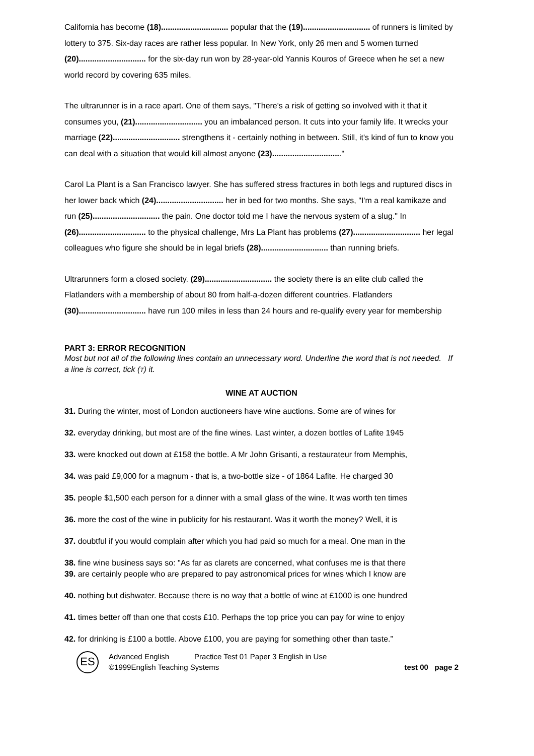California has become (18).............................. popular that the (19).............................. of runners is limited by lottery to 375. Six-day races are rather less popular. In New York, only 26 men and 5 women turned (20).............................. for the six-day run won by 28-year-old Yannis Kouros of Greece when he set a new world record by covering 635 miles.
The ultrarunner is in a race apart. One of them says, "There's a risk of getting so involved with it that it consumes you, (21).............................. you an imbalanced person. It cuts into your family life. It wrecks your marriage (22).............................. strengthens it - certainly nothing in between. Still, it's kind of fun to know you can deal with a situation that would kill almost anyone (23)..............................."
Carol La Plant is a San Francisco lawyer. She has suffered stress fractures in both legs and ruptured discs in her lower back which (24).............................. her in bed for two months. She says, "I'm a real kamikaze and run (25).............................. the pain. One doctor told me I have the nervous system of a slug." In (26).............................. to the physical challenge, Mrs La Plant has problems (27).............................. her legal colleagues who figure she should be in legal briefs (28).............................. than running briefs.
Ultrarunners form a closed society. (29).............................. the society there is an elite club called the Flatlanders with a membership of about 80 from half-a-dozen different countries. Flatlanders (30).............................. have run 100 miles in less than 24 hours and re-qualify every year for membership
PART 3: ERROR RECOGNITION
Most but not all of the following lines contain an unnecessary word. Underline the word that is not needed. If a line is correct, tick (T) it.
WINE AT AUCTION
31. During the winter, most of London auctioneers have wine auctions. Some are of wines for
32. everyday drinking, but most are of the fine wines. Last winter, a dozen bottles of Lafite 1945
33. were knocked out down at £158 the bottle. A Mr John Grisanti, a restaurateur from Memphis,
34. was paid £9,000 for a magnum - that is, a two-bottle size - of 1864 Lafite. He charged 30
35. people $1,500 each person for a dinner with a small glass of the wine. It was worth ten times
36. more the cost of the wine in publicity for his restaurant. Was it worth the money? Well, it is
37. doubtful if you would complain after which you had paid so much for a meal. One man in the
38. fine wine business says so: "As far as clarets are concerned, what confuses me is that there
39. are certainly people who are prepared to pay astronomical prices for wines which I know are
40. nothing but dishwater. Because there is no way that a bottle of wine at £1000 is one hundred
41. times better off than one that costs £10. Perhaps the top price you can pay for wine to enjoy
42. for drinking is £100 a bottle. Above £100, you are paying for something other than taste.”
ES
Advanced English Practice Test 01 Paper 3 English in Use
©1999English Teaching Systems test 00 page 2